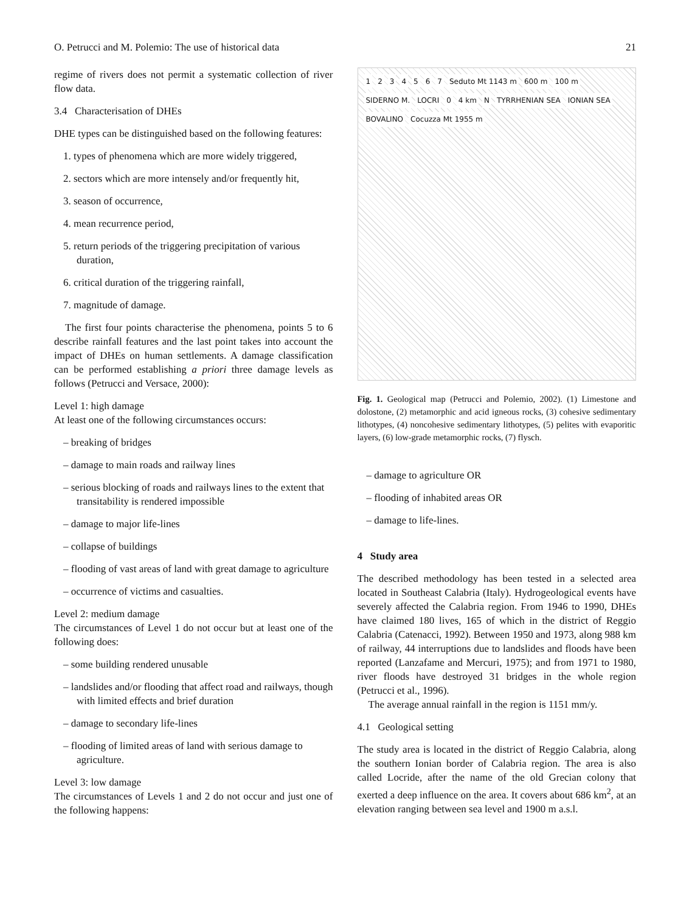O. Petrucci and M. Polemio: The use of historical data 21
regime of rivers does not permit a systematic collection of river flow data.
3.4 Characterisation of DHEs
DHE types can be distinguished based on the following features:
1. types of phenomena which are more widely triggered,
2. sectors which are more intensely and/or frequently hit,
3. season of occurrence,
4. mean recurrence period,
5. return periods of the triggering precipitation of various duration,
6. critical duration of the triggering rainfall,
7. magnitude of damage.
The first four points characterise the phenomena, points 5 to 6 describe rainfall features and the last point takes into account the impact of DHEs on human settlements. A damage classification can be performed establishing a priori three damage levels as follows (Petrucci and Versace, 2000):
Level 1: high damage
At least one of the following circumstances occurs:
– breaking of bridges
– damage to main roads and railway lines
– serious blocking of roads and railways lines to the extent that transitability is rendered impossible
– damage to major life-lines
– collapse of buildings
– flooding of vast areas of land with great damage to agriculture
– occurrence of victims and casualties.
Level 2: medium damage
The circumstances of Level 1 do not occur but at least one of the following does:
– some building rendered unusable
– landslides and/or flooding that affect road and railways, though with limited effects and brief duration
– damage to secondary life-lines
– flooding of limited areas of land with serious damage to agriculture.
Level 3: low damage
The circumstances of Levels 1 and 2 do not occur and just one of the following happens:
1234567 Seduto Mt 1143 m 600 m 100 m SIDERNO M. LOCRI 0 4 km N TYRRHENIAN SEA IONIAN SEA BOVALINO Cocuzza Mt 1955 m
Fig. 1. Geological map (Petrucci and Polemio, 2002). (1) Limestone and dolostone, (2) metamorphic and acid igneous rocks, (3) cohesive sedimentary lithotypes, (4) noncohesive sedimentary lithotypes, (5) pelites with evaporitic layers, (6) low-grade metamorphic rocks, (7) flysch.
– damage to agriculture OR
– flooding of inhabited areas OR
– damage to life-lines.
4 Study area
The described methodology has been tested in a selected area located in Southeast Calabria (Italy). Hydrogeological events have severely affected the Calabria region. From 1946 to 1990, DHEs have claimed 180 lives, 165 of which in the district of Reggio Calabria (Catenacci, 1992). Between 1950 and 1973, along 988 km of railway, 44 interruptions due to landslides and floods have been reported (Lanzafame and Mercuri, 1975); and from 1971 to 1980, river floods have destroyed 31 bridges in the whole region (Petrucci et al., 1996).
The average annual rainfall in the region is 1151 mm/y.
4.1 Geological setting
The study area is located in the district of Reggio Calabria, along the southern Ionian border of Calabria region. The area is also called Locride, after the name of the old Grecian colony that exerted a deep influence on the area. It covers about 686 km<sup>2</sup>, at an elevation ranging between sea level and 1900 m a.s.l.